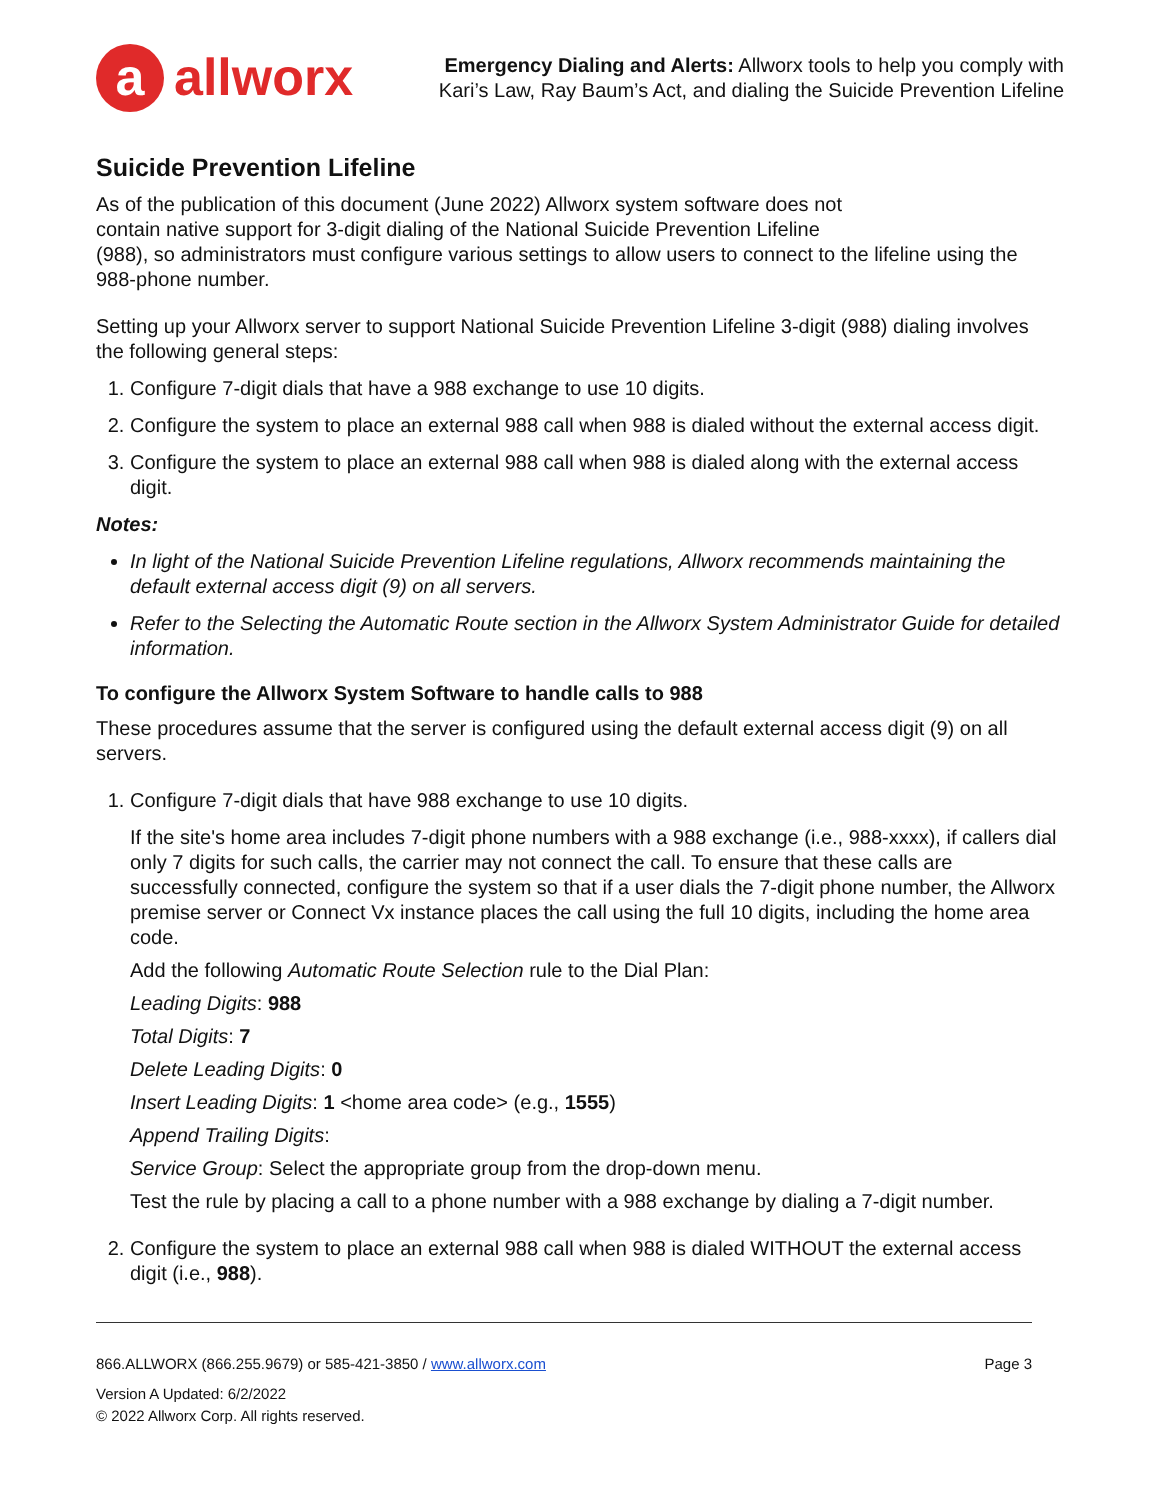a allworx
Emergency Dialing and Alerts: Allworx tools to help you comply with
Kari’s Law, Ray Baum’s Act, and dialing the Suicide Prevention Lifeline
Suicide Prevention Lifeline
As of the publication of this document (June 2022) Allworx system software does not
contain native support for 3-digit dialing of the National Suicide Prevention Lifeline
(988), so administrators must configure various settings to allow users to connect to the lifeline using the 988-phone number.
Setting up your Allworx server to support National Suicide Prevention Lifeline 3-digit (988) dialing involves the following general steps:
1. Configure 7-digit dials that have a 988 exchange to use 10 digits.
2. Configure the system to place an external 988 call when 988 is dialed without the external access digit.
3. Configure the system to place an external 988 call when 988 is dialed along with the external access digit.
Notes:
In light of the National Suicide Prevention Lifeline regulations, Allworx recommends maintaining the default external access digit (9) on all servers.
Refer to the Selecting the Automatic Route section in the Allworx System Administrator Guide for detailed information.
To configure the Allworx System Software to handle calls to 988
These procedures assume that the server is configured using the default external access digit (9) on all servers.
1. Configure 7-digit dials that have 988 exchange to use 10 digits.
If the site's home area includes 7-digit phone numbers with a 988 exchange (i.e., 988-xxxx), if callers dial only 7 digits for such calls, the carrier may not connect the call. To ensure that these calls are successfully connected, configure the system so that if a user dials the 7-digit phone number, the Allworx premise server or Connect Vx instance places the call using the full 10 digits, including the home area code.
Add the following Automatic Route Selection rule to the Dial Plan:
Leading Digits: 988
Total Digits: 7
Delete Leading Digits: 0
Insert Leading Digits: 1 <home area code> (e.g., 1555)
Append Trailing Digits:
Service Group: Select the appropriate group from the drop-down menu.
Test the rule by placing a call to a phone number with a 988 exchange by dialing a 7-digit number.
2. Configure the system to place an external 988 call when 988 is dialed WITHOUT the external access digit (i.e., 988).
866.ALLWORX (866.255.9679) or 585-421-3850 / www.allworx.com Page 3
Version A Updated: 6/2/2022
© 2022 Allworx Corp. All rights reserved.